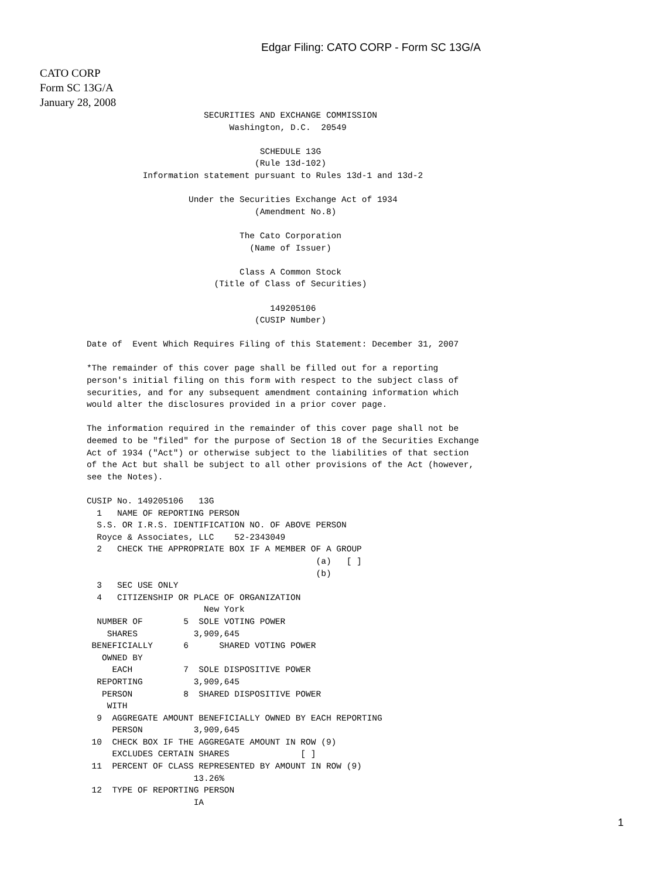Edgar Filing: CATO CORP - Form SC 13G/A
CATO CORP
Form SC 13G/A
January 28, 2008
                              SECURITIES AND EXCHANGE COMMISSION
                                   Washington, D.C.  20549

                                         SCHEDULE 13G
                                        (Rule 13d-102)
                  Information statement pursuant to Rules 13d-1 and 13d-2

                           Under the Securities Exchange Act of 1934
                                        (Amendment No.8)

                                     The Cato Corporation
                                       (Name of Issuer)

                                     Class A Common Stock
                                (Title of Class of Securities)

                                           149205106
                                        (CUSIP Number)

       Date of  Event Which Requires Filing of this Statement: December 31, 2007

       *The remainder of this cover page shall be filled out for a reporting
       person's initial filing on this form with respect to the subject class of
       securities, and for any subsequent amendment containing information which
       would alter the disclosures provided in a prior cover page.

       The information required in the remainder of this cover page shall not be
       deemed to be "filed" for the purpose of Section 18 of the Securities Exchange
       Act of 1934 ("Act") or otherwise subject to the liabilities of that section
       of the Act but shall be subject to all other provisions of the Act (however,
       see the Notes).

       CUSIP No. 149205106   13G
         1   NAME OF REPORTING PERSON
         S.S. OR I.R.S. IDENTIFICATION NO. OF ABOVE PERSON
         Royce & Associates, LLC    52-2343049
         2   CHECK THE APPROPRIATE BOX IF A MEMBER OF A GROUP
                                                    (a)   [ ]
                                                    (b)
         3   SEC USE ONLY
         4   CITIZENSHIP OR PLACE OF ORGANIZATION
                              New York
         NUMBER OF        5  SOLE VOTING POWER
           SHARES           3,909,645
        BENEFICIALLY      6      SHARED VOTING POWER
          OWNED BY
            EACH          7  SOLE DISPOSITIVE POWER
         REPORTING          3,909,645
          PERSON          8  SHARED DISPOSITIVE POWER
           WITH
         9  AGGREGATE AMOUNT BENEFICIALLY OWNED BY EACH REPORTING
            PERSON          3,909,645
        10  CHECK BOX IF THE AGGREGATE AMOUNT IN ROW (9)
            EXCLUDES CERTAIN SHARES              [ ]
        11  PERCENT OF CLASS REPRESENTED BY AMOUNT IN ROW (9)
                            13.26%
        12  TYPE OF REPORTING PERSON
                            IA
1